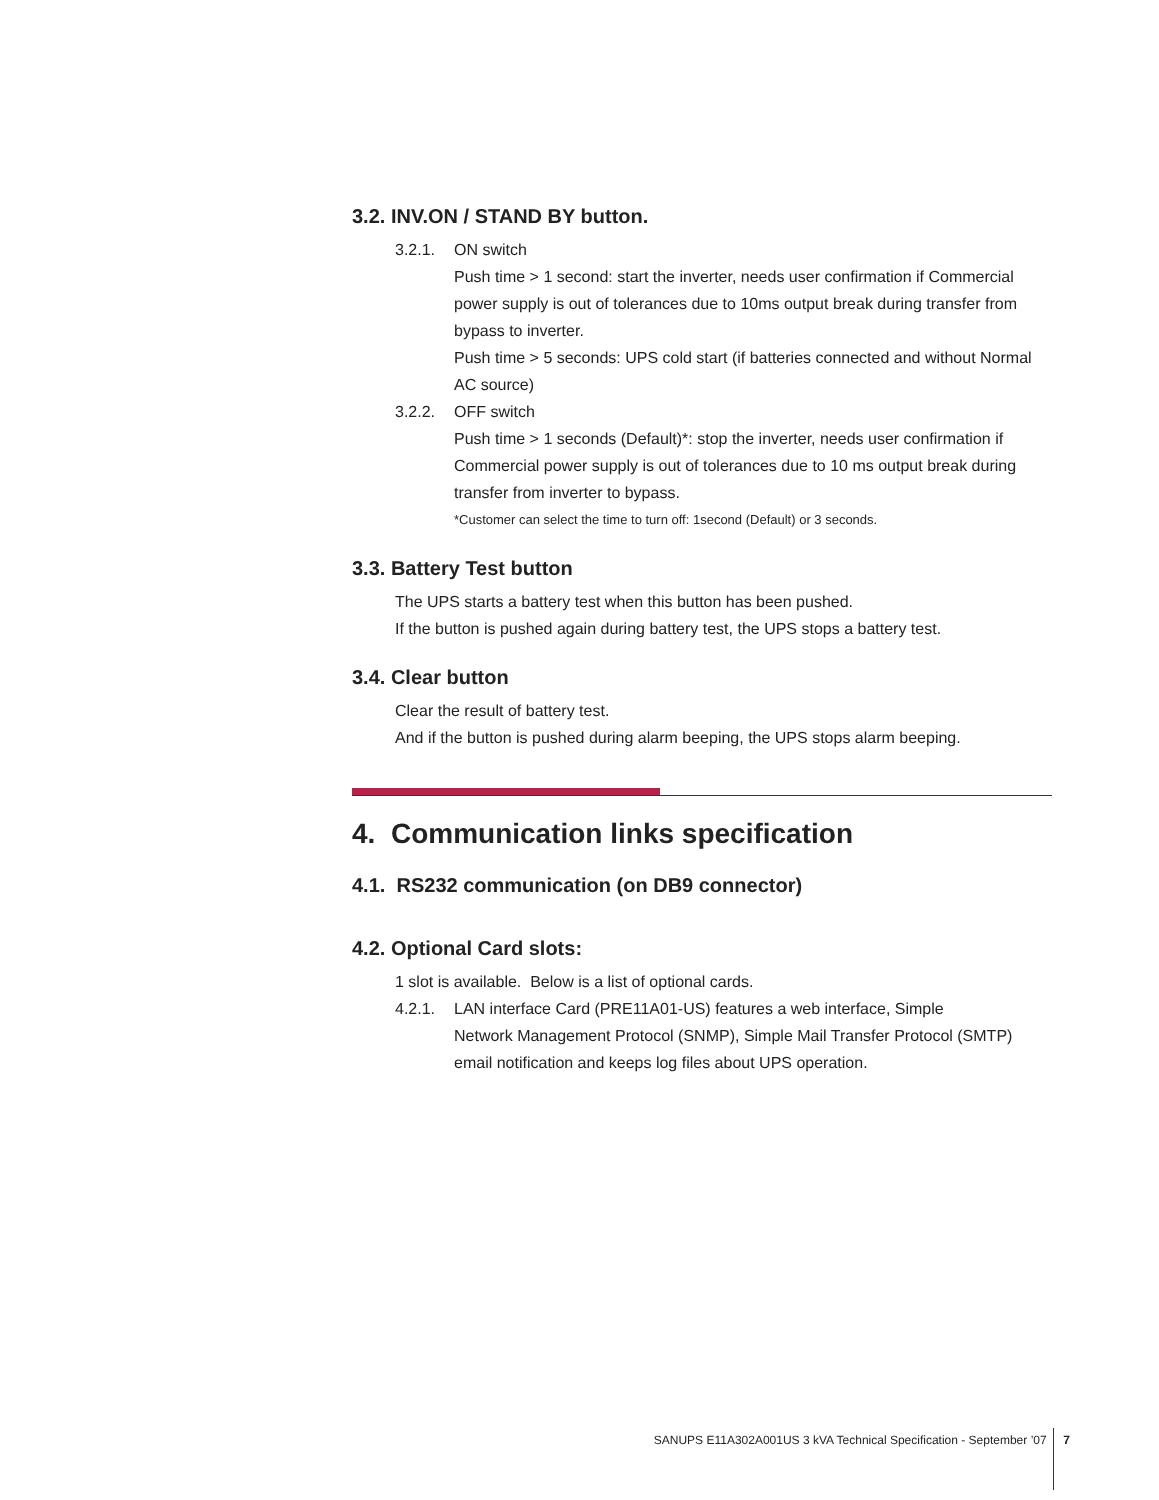3.2. INV.ON / STAND BY button.
3.2.1. ON switch
Push time > 1 second: start the inverter, needs user confirmation if Commercial power supply is out of tolerances due to 10ms output break during transfer from bypass to inverter.
Push time > 5 seconds: UPS cold start (if batteries connected and without Normal AC source)
3.2.2. OFF switch
Push time > 1 seconds (Default)*: stop the inverter, needs user confirmation if Commercial power supply is out of tolerances due to 10 ms output break during transfer from inverter to bypass.
*Customer can select the time to turn off: 1second (Default) or 3 seconds.
3.3. Battery Test button
The UPS starts a battery test when this button has been pushed.
If the button is pushed again during battery test, the UPS stops a battery test.
3.4. Clear button
Clear the result of battery test.
And if the button is pushed during alarm beeping, the UPS stops alarm beeping.
4. Communication links specification
4.1. RS232 communication (on DB9 connector)
4.2. Optional Card slots:
1 slot is available. Below is a list of optional cards.
4.2.1. LAN interface Card (PRE11A01-US) features a web interface, Simple
Network Management Protocol (SNMP), Simple Mail Transfer Protocol (SMTP) email notification and keeps log files about UPS operation.
SANUPS E11A302A001US 3 kVA Technical Specification - September ’07 7